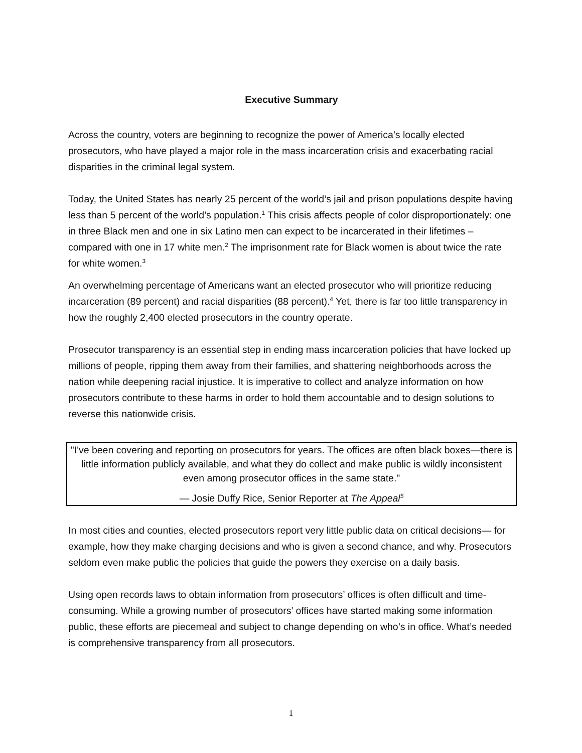Executive Summary
Across the country, voters are beginning to recognize the power of America’s locally elected prosecutors, who have played a major role in the mass incarceration crisis and exacerbating racial disparities in the criminal legal system.
Today, the United States has nearly 25 percent of the world’s jail and prison populations despite having less than 5 percent of the world’s population.<sup>1</sup> This crisis affects people of color disproportionately: one in three Black men and one in six Latino men can expect to be incarcerated in their lifetimes – compared with one in 17 white men.<sup>2</sup> The imprisonment rate for Black women is about twice the rate for white women.<sup>3</sup>
An overwhelming percentage of Americans want an elected prosecutor who will prioritize reducing incarceration (89 percent) and racial disparities (88 percent).<sup>4</sup> Yet, there is far too little transparency in how the roughly 2,400 elected prosecutors in the country operate.
Prosecutor transparency is an essential step in ending mass incarceration policies that have locked up millions of people, ripping them away from their families, and shattering neighborhoods across the nation while deepening racial injustice. It is imperative to collect and analyze information on how prosecutors contribute to these harms in order to hold them accountable and to design solutions to reverse this nationwide crisis.
"I've been covering and reporting on prosecutors for years. The offices are often black boxes—there is little information publicly available, and what they do collect and make public is wildly inconsistent even among prosecutor offices in the same state."
— Josie Duffy Rice, Senior Reporter at The Appeal<sup>5</sup>
In most cities and counties, elected prosecutors report very little public data on critical decisions— for example, how they make charging decisions and who is given a second chance, and why. Prosecutors seldom even make public the policies that guide the powers they exercise on a daily basis.
Using open records laws to obtain information from prosecutors’ offices is often difficult and time-consuming. While a growing number of prosecutors’ offices have started making some information public, these efforts are piecemeal and subject to change depending on who’s in office. What’s needed is comprehensive transparency from all prosecutors.
1